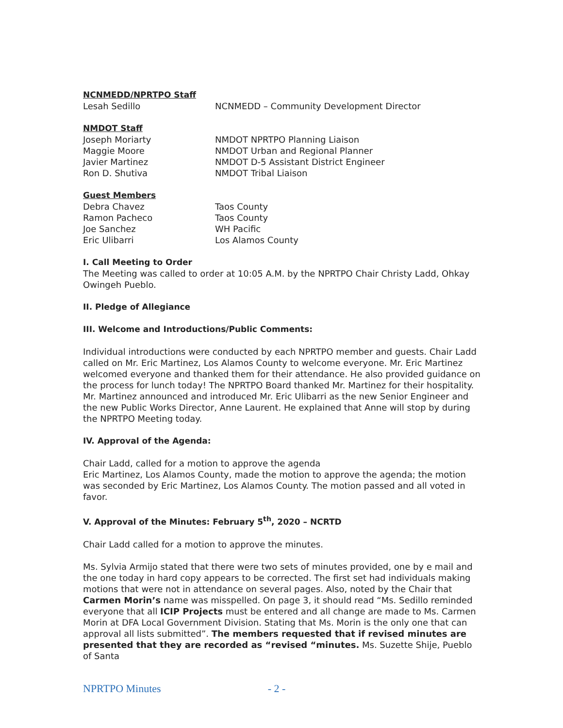NCNMEDD/NPRTPO Staff
Lesah Sedillo NCNMEDD – Community Development Director
NMDOT Staff
Joseph Moriarty NMDOT NPRTPO Planning Liaison
Maggie Moore NMDOT Urban and Regional Planner
Javier Martinez NMDOT D-5 Assistant District Engineer
Ron D. Shutiva NMDOT Tribal Liaison
Guest Members
Debra Chavez Taos County
Ramon Pacheco Taos County
Joe Sanchez WH Pacific
Eric Ulibarri Los Alamos County
I. Call Meeting to Order
The Meeting was called to order at 10:05 A.M. by the NPRTPO Chair Christy Ladd, Ohkay Owingeh Pueblo.
II. Pledge of Allegiance
III. Welcome and Introductions/Public Comments:
Individual introductions were conducted by each NPRTPO member and guests. Chair Ladd called on Mr. Eric Martinez, Los Alamos County to welcome everyone. Mr. Eric Martinez welcomed everyone and thanked them for their attendance. He also provided guidance on the process for lunch today! The NPRTPO Board thanked Mr. Martinez for their hospitality. Mr. Martinez announced and introduced Mr. Eric Ulibarri as the new Senior Engineer and the new Public Works Director, Anne Laurent. He explained that Anne will stop by during the NPRTPO Meeting today.
IV. Approval of the Agenda:
Chair Ladd, called for a motion to approve the agenda
Eric Martinez, Los Alamos County, made the motion to approve the agenda; the motion was seconded by Eric Martinez, Los Alamos County. The motion passed and all voted in favor.
V. Approval of the Minutes: February 5<sup>th</sup>, 2020 – NCRTD
Chair Ladd called for a motion to approve the minutes.
Ms. Sylvia Armijo stated that there were two sets of minutes provided, one by e mail and the one today in hard copy appears to be corrected. The first set had individuals making motions that were not in attendance on several pages. Also, noted by the Chair that Carmen Morin’s name was misspelled. On page 3, it should read “Ms. Sedillo reminded everyone that all ICIP Projects must be entered and all change are made to Ms. Carmen Morin at DFA Local Government Division. Stating that Ms. Morin is the only one that can approval all lists submitted”. The members requested that if revised minutes are presented that they are recorded as “revised “minutes. Ms. Suzette Shije, Pueblo of Santa
NPRTPO Minutes - 2 -